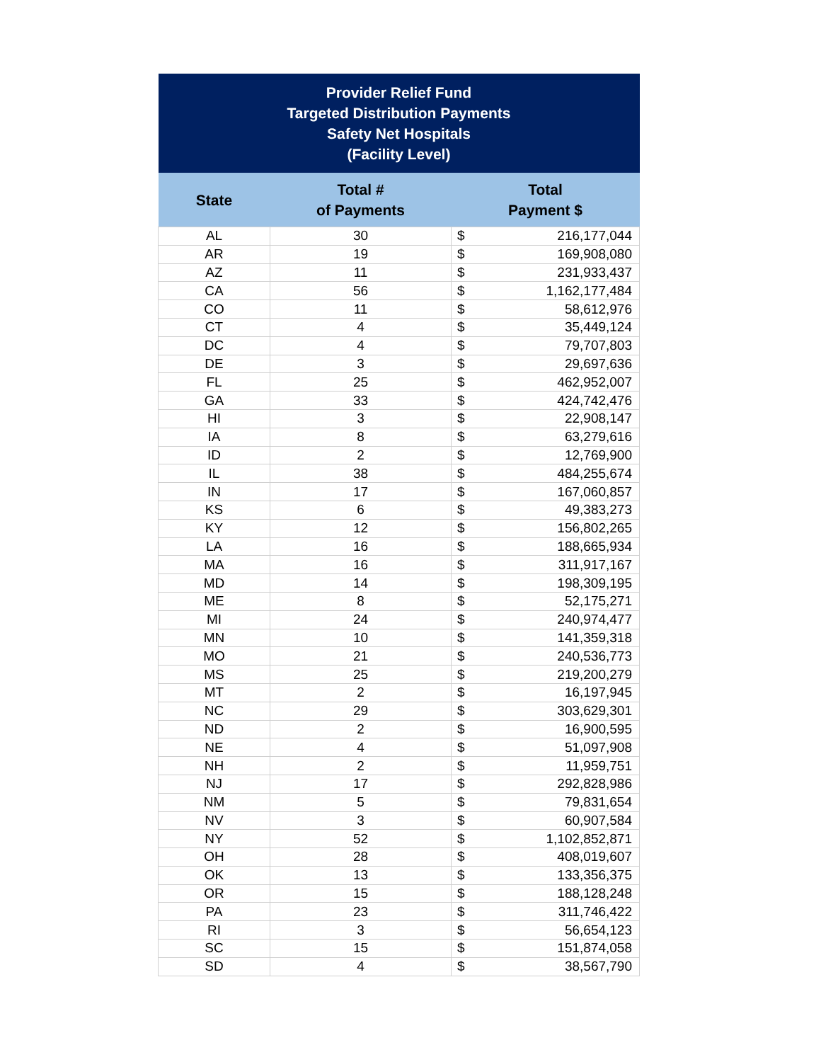| Provider Relief Fund Targeted Distribution Payments Safety Net Hospitals (Facility Level) | | | |
| --- | --- | --- | --- |
| State | Total # of Payments | Total Payment $ | |
| AL | 30 | $ | 216,177,044 |
| AR | 19 | $ | 169,908,080 |
| AZ | 11 | $ | 231,933,437 |
| CA | 56 | $ | 1,162,177,484 |
| CO | 11 | $ | 58,612,976 |
| CT | 4 | $ | 35,449,124 |
| DC | 4 | $ | 79,707,803 |
| DE | 3 | $ | 29,697,636 |
| FL | 25 | $ | 462,952,007 |
| GA | 33 | $ | 424,742,476 |
| HI | 3 | $ | 22,908,147 |
| IA | 8 | $ | 63,279,616 |
| ID | 2 | $ | 12,769,900 |
| IL | 38 | $ | 484,255,674 |
| IN | 17 | $ | 167,060,857 |
| KS | 6 | $ | 49,383,273 |
| KY | 12 | $ | 156,802,265 |
| LA | 16 | $ | 188,665,934 |
| MA | 16 | $ | 311,917,167 |
| MD | 14 | $ | 198,309,195 |
| ME | 8 | $ | 52,175,271 |
| MI | 24 | $ | 240,974,477 |
| MN | 10 | $ | 141,359,318 |
| MO | 21 | $ | 240,536,773 |
| MS | 25 | $ | 219,200,279 |
| MT | 2 | $ | 16,197,945 |
| NC | 29 | $ | 303,629,301 |
| ND | 2 | $ | 16,900,595 |
| NE | 4 | $ | 51,097,908 |
| NH | 2 | $ | 11,959,751 |
| NJ | 17 | $ | 292,828,986 |
| NM | 5 | $ | 79,831,654 |
| NV | 3 | $ | 60,907,584 |
| NY | 52 | $ | 1,102,852,871 |
| OH | 28 | $ | 408,019,607 |
| OK | 13 | $ | 133,356,375 |
| OR | 15 | $ | 188,128,248 |
| PA | 23 | $ | 311,746,422 |
| RI | 3 | $ | 56,654,123 |
| SC | 15 | $ | 151,874,058 |
| SD | 4 | $ | 38,567,790 |